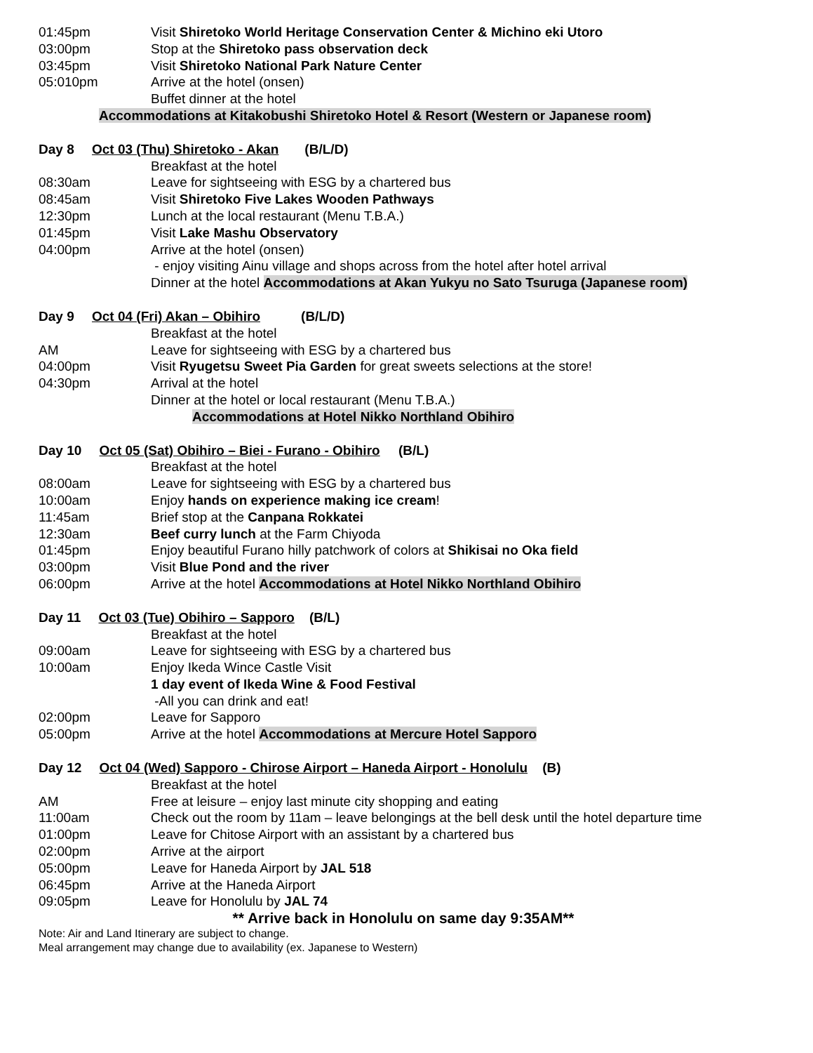01:45pm Visit Shiretoko World Heritage Conservation Center & Michino eki Utoro
03:00pm Stop at the Shiretoko pass observation deck
03:45pm Visit Shiretoko National Park Nature Center
05:010pm Arrive at the hotel (onsen)
Buffet dinner at the hotel
Accommodations at Kitakobushi Shiretoko Hotel & Resort (Western or Japanese room)
Day 8 Oct 03 (Thu) Shiretoko - Akan (B/L/D)
Breakfast at the hotel
08:30am Leave for sightseeing with ESG by a chartered bus
08:45am Visit Shiretoko Five Lakes Wooden Pathways
12:30pm Lunch at the local restaurant (Menu T.B.A.)
01:45pm Visit Lake Mashu Observatory
04:00pm Arrive at the hotel (onsen)
- enjoy visiting Ainu village and shops across from the hotel after hotel arrival
Dinner at the hotel Accommodations at Akan Yukyu no Sato Tsuruga (Japanese room)
Day 9 Oct 04 (Fri) Akan – Obihiro (B/L/D)
Breakfast at the hotel
AM Leave for sightseeing with ESG by a chartered bus
04:00pm Visit Ryugetsu Sweet Pia Garden for great sweets selections at the store!
04:30pm Arrival at the hotel
Dinner at the hotel or local restaurant (Menu T.B.A.)
Accommodations at Hotel Nikko Northland Obihiro
Day 10 Oct 05 (Sat) Obihiro – Biei - Furano - Obihiro (B/L)
Breakfast at the hotel
08:00am Leave for sightseeing with ESG by a chartered bus
10:00am Enjoy hands on experience making ice cream!
11:45am Brief stop at the Canpana Rokkatei
12:30am Beef curry lunch at the Farm Chiyoda
01:45pm Enjoy beautiful Furano hilly patchwork of colors at Shikisai no Oka field
03:00pm Visit Blue Pond and the river
06:00pm Arrive at the hotel Accommodations at Hotel Nikko Northland Obihiro
Day 11 Oct 03 (Tue) Obihiro – Sapporo (B/L)
Breakfast at the hotel
09:00am Leave for sightseeing with ESG by a chartered bus
10:00am Enjoy Ikeda Wince Castle Visit
1 day event of Ikeda Wine & Food Festival
-All you can drink and eat!
02:00pm Leave for Sapporo
05:00pm Arrive at the hotel Accommodations at Mercure Hotel Sapporo
Day 12 Oct 04 (Wed) Sapporo - Chirose Airport – Haneda Airport - Honolulu (B)
Breakfast at the hotel
AM Free at leisure – enjoy last minute city shopping and eating
11:00am Check out the room by 11am – leave belongings at the bell desk until the hotel departure time
01:00pm Leave for Chitose Airport with an assistant by a chartered bus
02:00pm Arrive at the airport
05:00pm Leave for Haneda Airport by JAL 518
06:45pm Arrive at the Haneda Airport
09:05pm Leave for Honolulu by JAL 74
** Arrive back in Honolulu on same day 9:35AM**
Note: Air and Land Itinerary are subject to change.
Meal arrangement may change due to availability (ex. Japanese to Western)